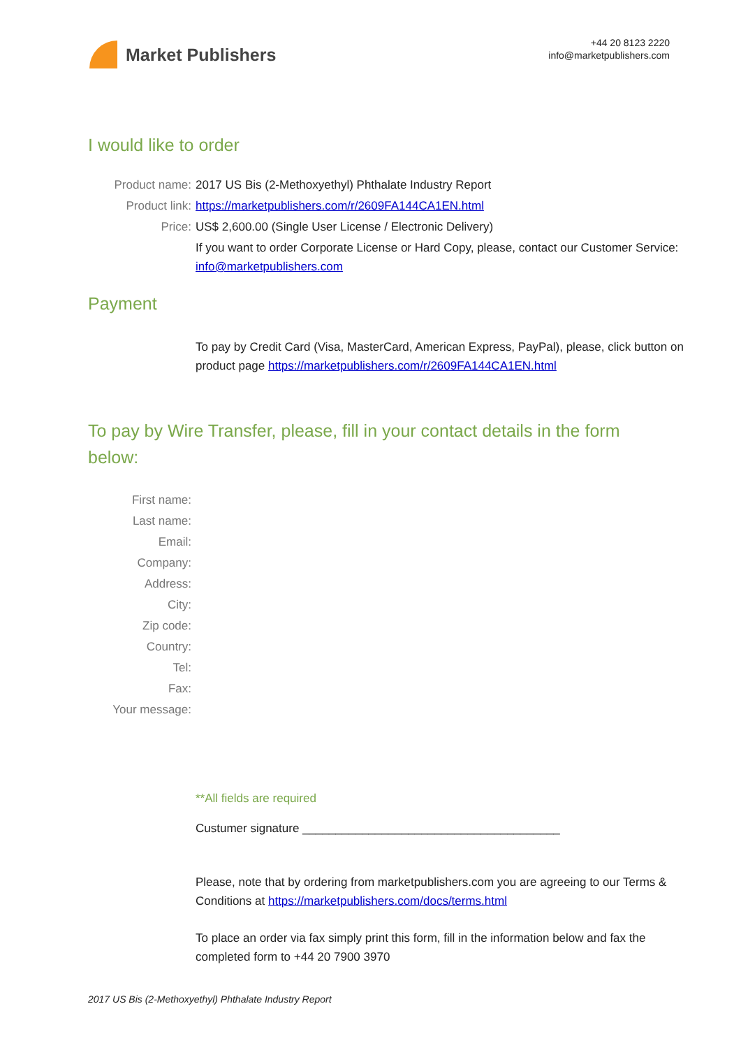Market Publishers
+44 20 8123 2220
info@marketpublishers.com
I would like to order
Product name: 2017 US Bis (2-Methoxyethyl) Phthalate Industry Report
Product link: https://marketpublishers.com/r/2609FA144CA1EN.html
Price: US$ 2,600.00 (Single User License / Electronic Delivery)
If you want to order Corporate License or Hard Copy, please, contact our Customer Service:
info@marketpublishers.com
Payment
To pay by Credit Card (Visa, MasterCard, American Express, PayPal), please, click button on product page https://marketpublishers.com/r/2609FA144CA1EN.html
To pay by Wire Transfer, please, fill in your contact details in the form below:
First name:
Last name:
Email:
Company:
Address:
City:
Zip code:
Country:
Tel:
Fax:
Your message:
**All fields are required
Custumer signature _______________________________________
Please, note that by ordering from marketpublishers.com you are agreeing to our Terms & Conditions at https://marketpublishers.com/docs/terms.html
To place an order via fax simply print this form, fill in the information below and fax the completed form to +44 20 7900 3970
2017 US Bis (2-Methoxyethyl) Phthalate Industry Report